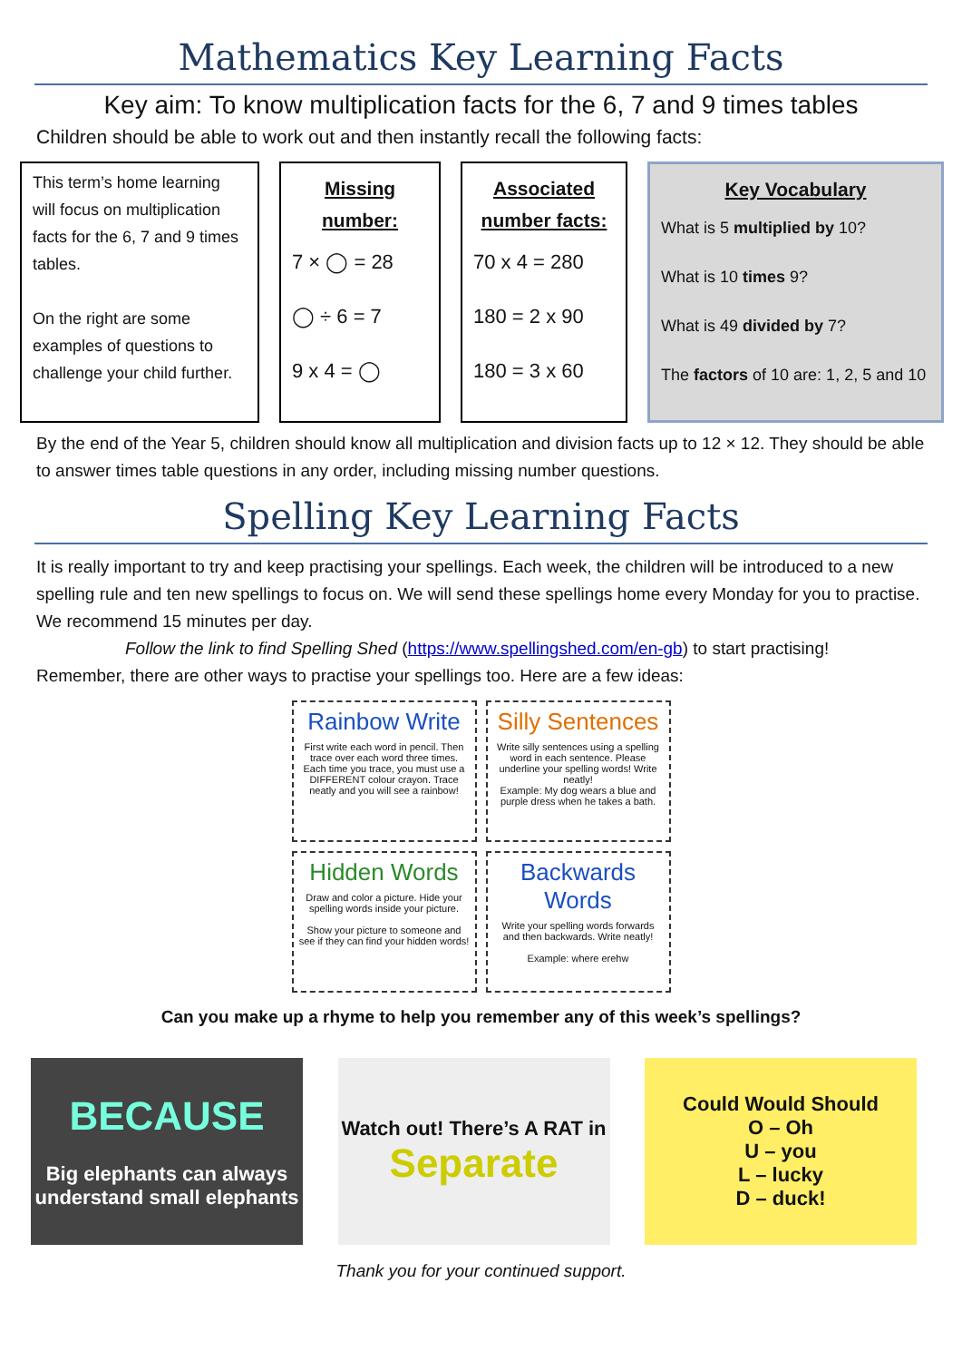Mathematics Key Learning Facts
Key aim: To know multiplication facts for the 6, 7 and 9 times tables
Children should be able to work out and then instantly recall the following facts:
This term’s home learning will focus on multiplication facts for the 6, 7 and 9 times tables.
On the right are some examples of questions to challenge your child further.
Missing number:
7 × ◯ = 28
◯ ÷ 6 = 7
9 x 4 = ◯
Associated number facts:
70 x 4 = 280
180 = 2 x 90
180 = 3 x 60
Key Vocabulary
What is 5 multiplied by 10?
What is 10 times 9?
What is 49 divided by 7?
The factors of 10 are: 1, 2, 5 and 10
By the end of the Year 5, children should know all multiplication and division facts up to 12 × 12. They should be able to answer times table questions in any order, including missing number questions.
Spelling Key Learning Facts
It is really important to try and keep practising your spellings. Each week, the children will be introduced to a new spelling rule and ten new spellings to focus on. We will send these spellings home every Monday for you to practise. We recommend 15 minutes per day.
Follow the link to find Spelling Shed (https://www.spellingshed.com/en-gb) to start practising!
Remember, there are other ways to practise your spellings too. Here are a few ideas:
Rainbow Write
First write each word in pencil. Then trace over each word three times. Each time you trace, you must use a DIFFERENT colour crayon. Trace neatly and you will see a rainbow!
Silly Sentences
Write silly sentences using a spelling word in each sentence. Please underline your spelling words! Write neatly!
Example: My dog wears a blue and purple dress when he takes a bath.
Hidden Words
Draw and color a picture. Hide your spelling words inside your picture.
Show your picture to someone and see if they can find your hidden words!
Backwards Words
Write your spelling words forwards and then backwards. Write neatly!
Example: where erehw
Can you make up a rhyme to help you remember any of this week’s spellings?
BECAUSE
Big elephants can always understand small elephants
Watch out! There’s A RAT in
Separate
Could Would Should
O – Oh
U – you
L – lucky
D – duck!
Thank you for your continued support.